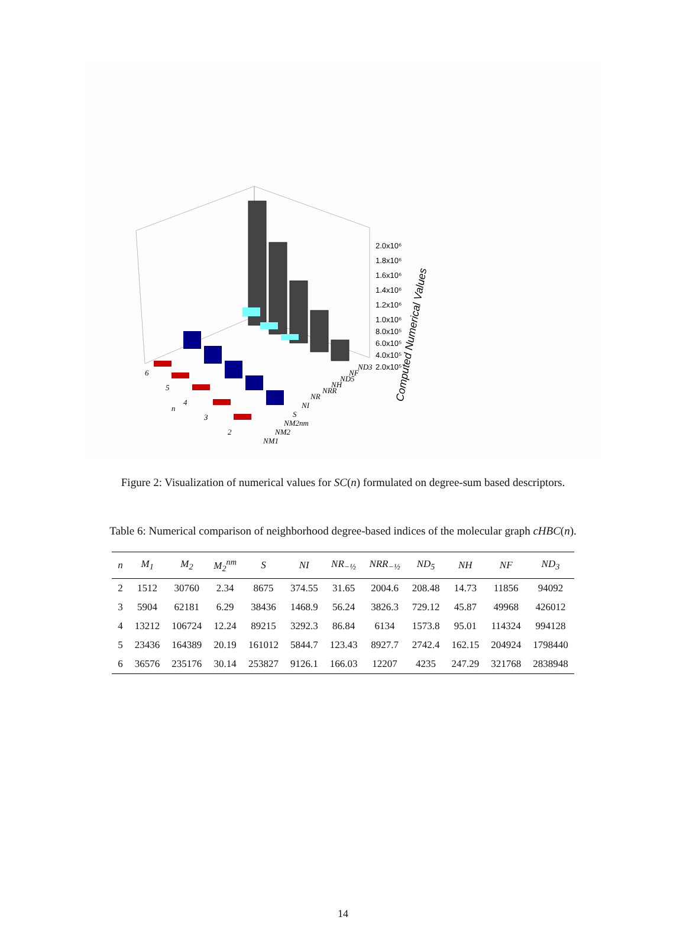Computed Numerical Values
2.0x10⁶
1.8x10⁶
1.6x10⁶
1.4x10⁶
1.2x10⁶
1.0x10⁶
8.0x10⁵
6.0x10⁵
4.0x10⁵
2.0x10⁵
6
5
4
n
3
2
NM1
NM2
NM2nm
S
NI
NR
NRR
NH
ND5
NF
ND3
Figure 2: Visualization of numerical values for SC(n) formulated on degree-sum based descriptors.
Table 6: Numerical comparison of neighborhood degree-based indices of the molecular graph cHBC(n).
| n | M<sub>1</sub> | M<sub>2</sub> | M<sub>2</sub><sup>nm</sup> | S | NI | NR<sub>−½</sub> | NRR<sub>−½</sub> | ND<sub>5</sub> | NH | NF | ND<sub>3</sub> |
| --- | --- | --- | --- | --- | --- | --- | --- | --- | --- | --- | --- |
| 2 | 1512 | 30760 | 2.34 | 8675 | 374.55 | 31.65 | 2004.6 | 208.48 | 14.73 | 11856 | 94092 |
| 3 | 5904 | 62181 | 6.29 | 38436 | 1468.9 | 56.24 | 3826.3 | 729.12 | 45.87 | 49968 | 426012 |
| 4 | 13212 | 106724 | 12.24 | 89215 | 3292.3 | 86.84 | 6134 | 1573.8 | 95.01 | 114324 | 994128 |
| 5 | 23436 | 164389 | 20.19 | 161012 | 5844.7 | 123.43 | 8927.7 | 2742.4 | 162.15 | 204924 | 1798440 |
| 6 | 36576 | 235176 | 30.14 | 253827 | 9126.1 | 166.03 | 12207 | 4235 | 247.29 | 321768 | 2838948 |
14